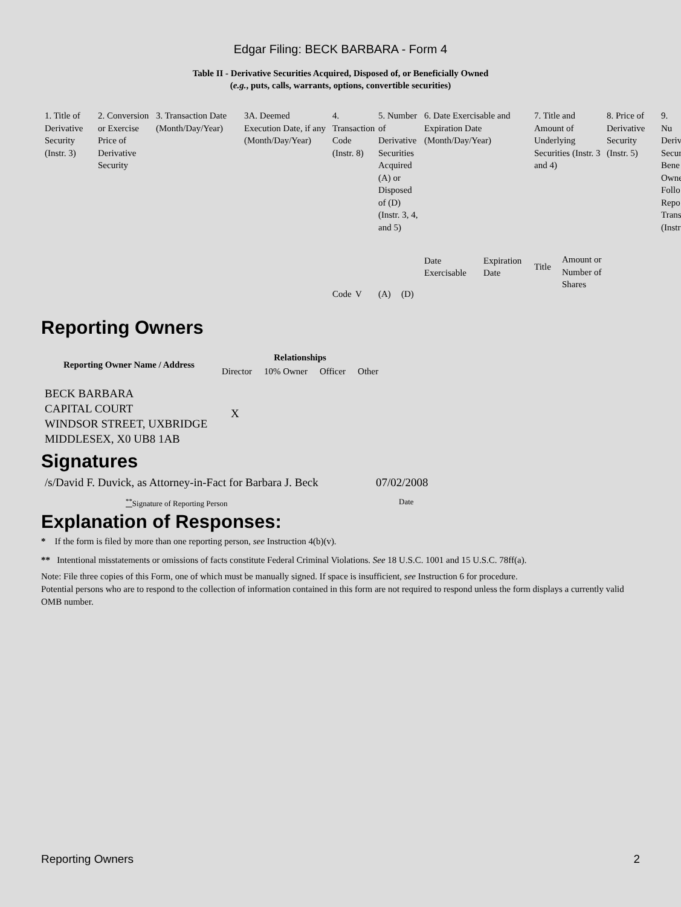Edgar Filing: BECK BARBARA - Form 4
Table II - Derivative Securities Acquired, Disposed of, or Beneficially Owned
(e.g., puts, calls, warrants, options, convertible securities)
| 1. Title of Derivative Security (Instr. 3) | 2. Conversion or Exercise Price of Derivative Security | 3. Transaction Date (Month/Day/Year) | 3A. Deemed Execution Date, if any (Month/Day/Year) | 4. Transaction Code (Instr. 8) | | 5. Number of Derivative Securities Acquired (A) or Disposed of (D) (Instr. 3, 4, and 5) | | 6. Date Exercisable and Expiration Date (Month/Day/Year) | | 7. Title and Amount of Underlying Securities (Instr. 3 and 4) | | 8. Price of Derivative Security (Instr. 5) | 9. Nu Deriv Secur Bene Owne Follo Repo Trans (Instr |
| | | | | Code | V | (A) | (D) | Date Exercisable | Expiration Date | Title | Amount or Number of Shares | | |
Reporting Owners
| Reporting Owner Name / Address | Relationships | | | |
| --- | --- | --- | --- | --- |
| | Director | 10% Owner | Officer | Other |
| BECK BARBARA CAPITAL COURT WINDSOR STREET, UXBRIDGE MIDDLESEX, X0 UB8 1AB | X | | | |
Signatures
/s/David F. Duvick, as Attorney-in-Fact for Barbara J. Beck
07/02/2008
<sup>**</sup> Signature of Reporting Person Date
Explanation of Responses:
* If the form is filed by more than one reporting person, see Instruction 4(b)(v).
** Intentional misstatements or omissions of facts constitute Federal Criminal Violations. See 18 U.S.C. 1001 and 15 U.S.C. 78ff(a).
Note: File three copies of this Form, one of which must be manually signed. If space is insufficient, see Instruction 6 for procedure.
Potential persons who are to respond to the collection of information contained in this form are not required to respond unless the form displays a currently valid OMB number.
Reporting Owners 2